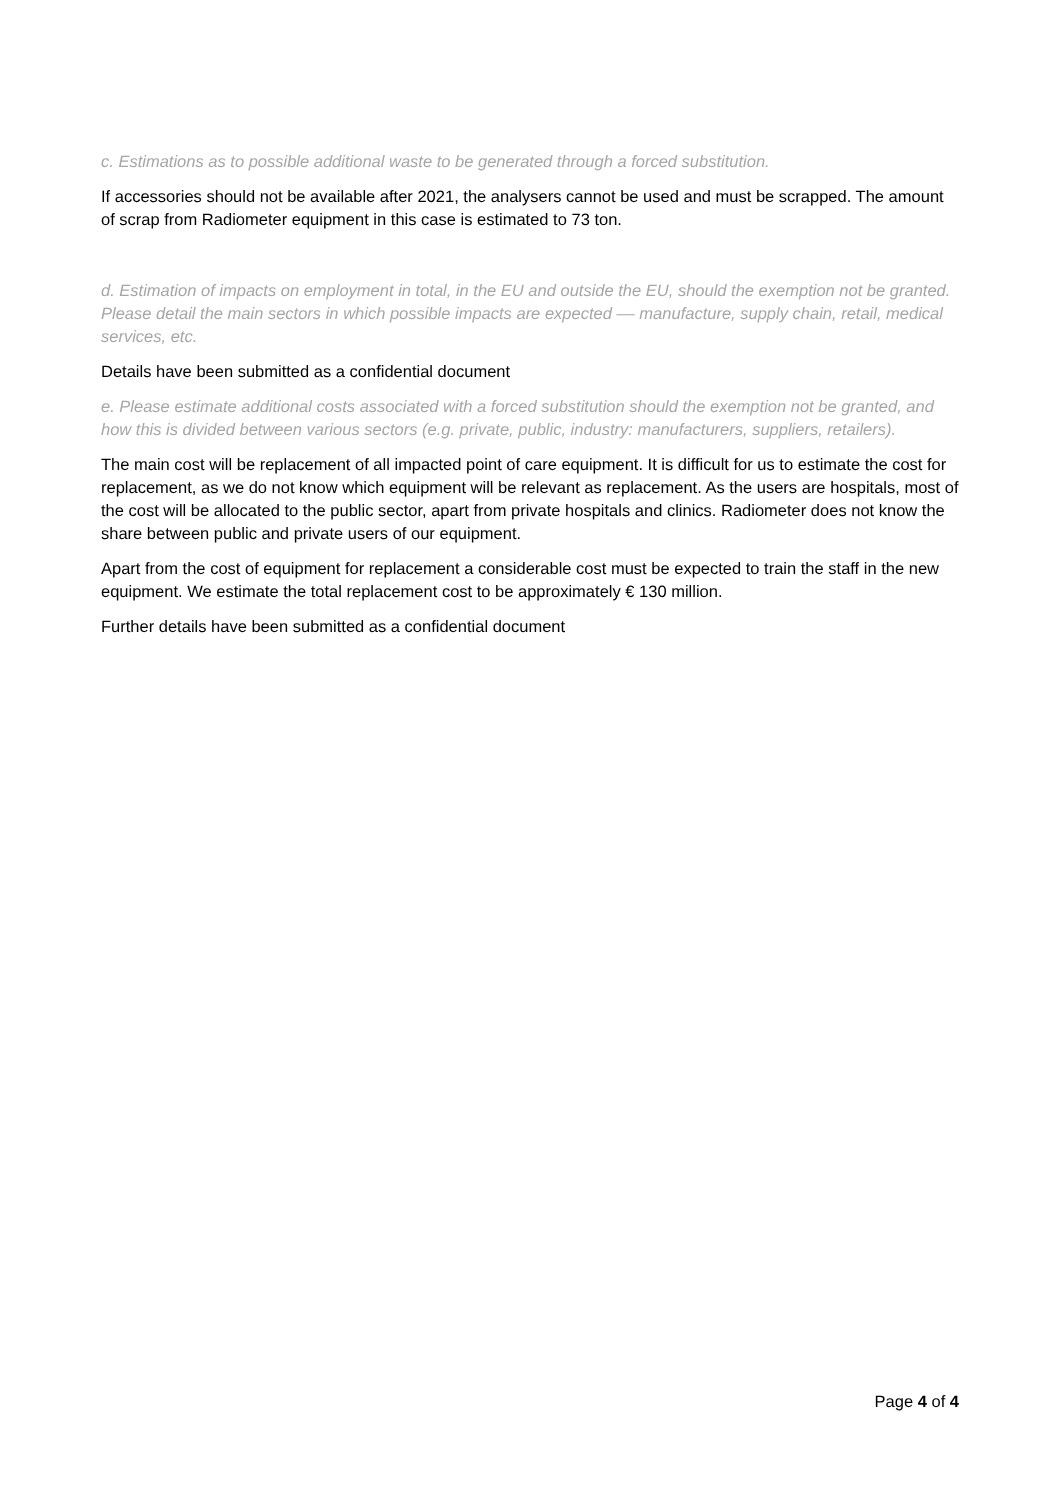c. Estimations as to possible additional waste to be generated through a forced substitution.
If accessories should not be available after 2021, the analysers cannot be used and must be scrapped. The amount of scrap from Radiometer equipment in this case is estimated to 73 ton.
d. Estimation of impacts on employment in total, in the EU and outside the EU, should the exemption not be granted. Please detail the main sectors in which possible impacts are expected –– manufacture, supply chain, retail, medical services, etc.
Details have been submitted as a confidential document
e. Please estimate additional costs associated with a forced substitution should the exemption not be granted, and how this is divided between various sectors (e.g. private, public, industry: manufacturers, suppliers, retailers).
The main cost will be replacement of all impacted point of care equipment. It is difficult for us to estimate the cost for replacement, as we do not know which equipment will be relevant as replacement. As the users are hospitals, most of the cost will be allocated to the public sector, apart from private hospitals and clinics. Radiometer does not know the share between public and private users of our equipment.
Apart from the cost of equipment for replacement a considerable cost must be expected to train the staff in the new equipment. We estimate the total replacement cost to be approximately € 130 million.
Further details have been submitted as a confidential document
Page 4 of 4